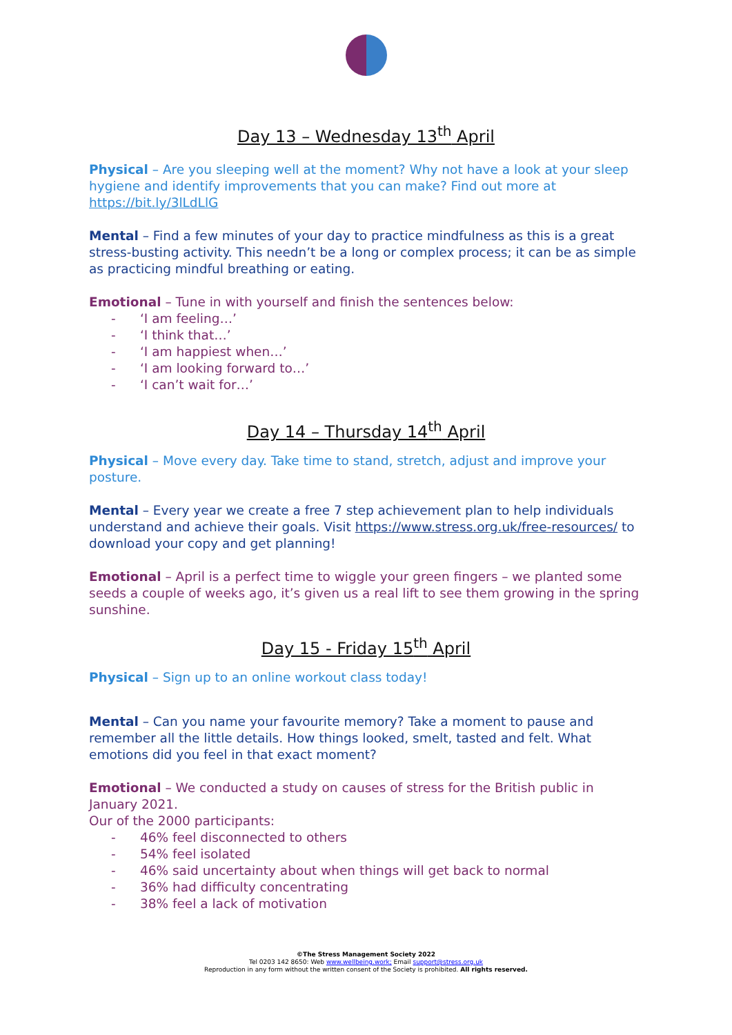Day 13 – Wednesday 13<sup>th</sup> April
Physical – Are you sleeping well at the moment? Why not have a look at your sleep hygiene and identify improvements that you can make? Find out more at https://bit.ly/3lLdLlG
Mental – Find a few minutes of your day to practice mindfulness as this is a great stress-busting activity. This needn’t be a long or complex process; it can be as simple as practicing mindful breathing or eating.
Emotional – Tune in with yourself and finish the sentences below:
- ‘I am feeling…’
- ‘I think that…’
- ‘I am happiest when…’
- ‘I am looking forward to…’
- ‘I can’t wait for…’
Day 14 – Thursday 14<sup>th</sup> April
Physical – Move every day. Take time to stand, stretch, adjust and improve your posture.
Mental – Every year we create a free 7 step achievement plan to help individuals understand and achieve their goals. Visit https://www.stress.org.uk/free-resources/ to download your copy and get planning!
Emotional – April is a perfect time to wiggle your green fingers – we planted some seeds a couple of weeks ago, it’s given us a real lift to see them growing in the spring sunshine.
Day 15 - Friday 15<sup>th</sup> April
Physical – Sign up to an online workout class today!
Mental – Can you name your favourite memory? Take a moment to pause and remember all the little details. How things looked, smelt, tasted and felt. What emotions did you feel in that exact moment?
Emotional – We conducted a study on causes of stress for the British public in January 2021.
Our of the 2000 participants:
- 46% feel disconnected to others
- 54% feel isolated
- 46% said uncertainty about when things will get back to normal
- 36% had difficulty concentrating
- 38% feel a lack of motivation
©The Stress Management Society 2022
Tel 0203 142 8650: Web www.wellbeing.work; Email support@stress.org.uk
Reproduction in any form without the written consent of the Society is prohibited. All rights reserved.